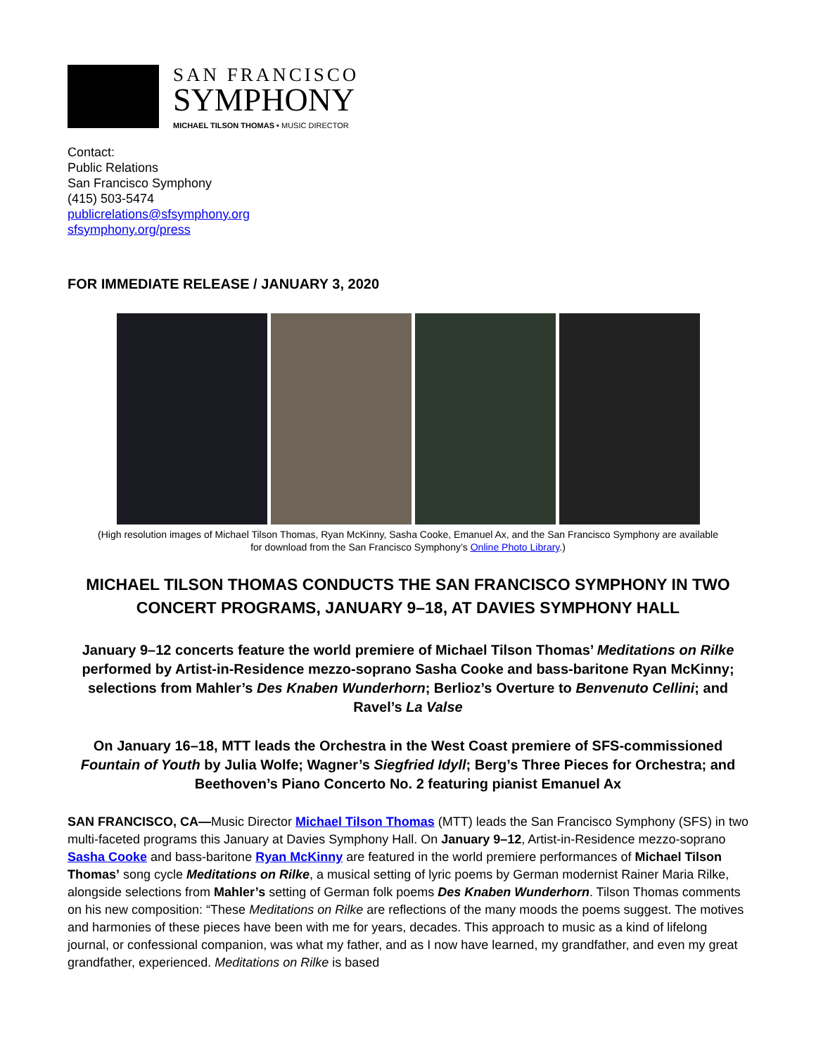SAN FRANCISCO
SYMPHONY
MICHAEL TILSON THOMAS • MUSIC DIRECTOR
Contact:
Public Relations
San Francisco Symphony
(415) 503-5474
publicrelations@sfsymphony.org
sfsymphony.org/press
FOR IMMEDIATE RELEASE / JANUARY 3, 2020
(High resolution images of Michael Tilson Thomas, Ryan McKinny, Sasha Cooke, Emanuel Ax, and the San Francisco Symphony are available
for download from the San Francisco Symphony’s Online Photo Library.)
MICHAEL TILSON THOMAS CONDUCTS THE SAN FRANCISCO SYMPHONY IN TWO CONCERT PROGRAMS, JANUARY 9–18, AT DAVIES SYMPHONY HALL
January 9–12 concerts feature the world premiere of Michael Tilson Thomas’ Meditations on Rilke performed by Artist-in-Residence mezzo-soprano Sasha Cooke and bass-baritone Ryan McKinny; selections from Mahler’s Des Knaben Wunderhorn; Berlioz’s Overture to Benvenuto Cellini; and Ravel’s La Valse
On January 16–18, MTT leads the Orchestra in the West Coast premiere of SFS-commissioned Fountain of Youth by Julia Wolfe; Wagner’s Siegfried Idyll; Berg’s Three Pieces for Orchestra; and Beethoven’s Piano Concerto No. 2 featuring pianist Emanuel Ax
SAN FRANCISCO, CA—Music Director Michael Tilson Thomas (MTT) leads the San Francisco Symphony (SFS) in two multi-faceted programs this January at Davies Symphony Hall. On January 9–12, Artist-in-Residence mezzo-soprano Sasha Cooke and bass-baritone Ryan McKinny are featured in the world premiere performances of Michael Tilson Thomas’ song cycle Meditations on Rilke, a musical setting of lyric poems by German modernist Rainer Maria Rilke, alongside selections from Mahler’s setting of German folk poems Des Knaben Wunderhorn. Tilson Thomas comments on his new composition: “These Meditations on Rilke are reflections of the many moods the poems suggest. The motives and harmonies of these pieces have been with me for years, decades. This approach to music as a kind of lifelong journal, or confessional companion, was what my father, and as I now have learned, my grandfather, and even my great grandfather, experienced. Meditations on Rilke is based